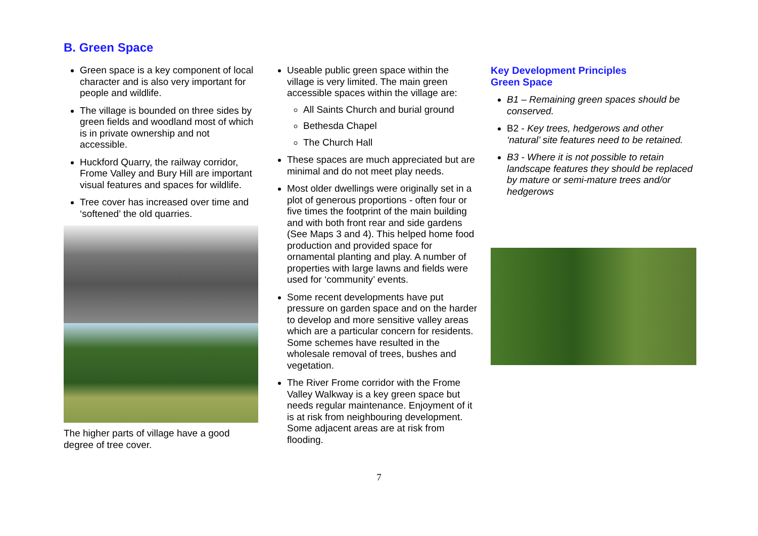B. Green Space
Green space is a key component of local character and is also very important for people and wildlife.
The village is bounded on three sides by green fields and woodland most of which is in private ownership and not accessible.
Huckford Quarry, the railway corridor, Frome Valley and Bury Hill are important visual features and spaces for wildlife.
Tree cover has increased over time and ‘softened’ the old quarries.
The higher parts of village have a good degree of tree cover.
Useable public green space within the village is very limited. The main green accessible spaces within the village are:
All Saints Church and burial ground
Bethesda Chapel
The Church Hall
These spaces are much appreciated but are minimal and do not meet play needs.
Most older dwellings were originally set in a plot of generous proportions - often four or five times the footprint of the main building and with both front rear and side gardens (See Maps 3 and 4). This helped home food production and provided space for ornamental planting and play. A number of properties with large lawns and fields were used for ‘community’ events.
Some recent developments have put pressure on garden space and on the harder to develop and more sensitive valley areas which are a particular concern for residents. Some schemes have resulted in the wholesale removal of trees, bushes and vegetation.
The River Frome corridor with the Frome Valley Walkway is a key green space but needs regular maintenance. Enjoyment of it is at risk from neighbouring development. Some adjacent areas are at risk from flooding.
Key Development Principles
Green Space
B1 – Remaining green spaces should be conserved.
B2 - Key trees, hedgerows and other ‘natural’ site features need to be retained.
B3 - Where it is not possible to retain landscape features they should be replaced by mature or semi-mature trees and/or hedgerows
7